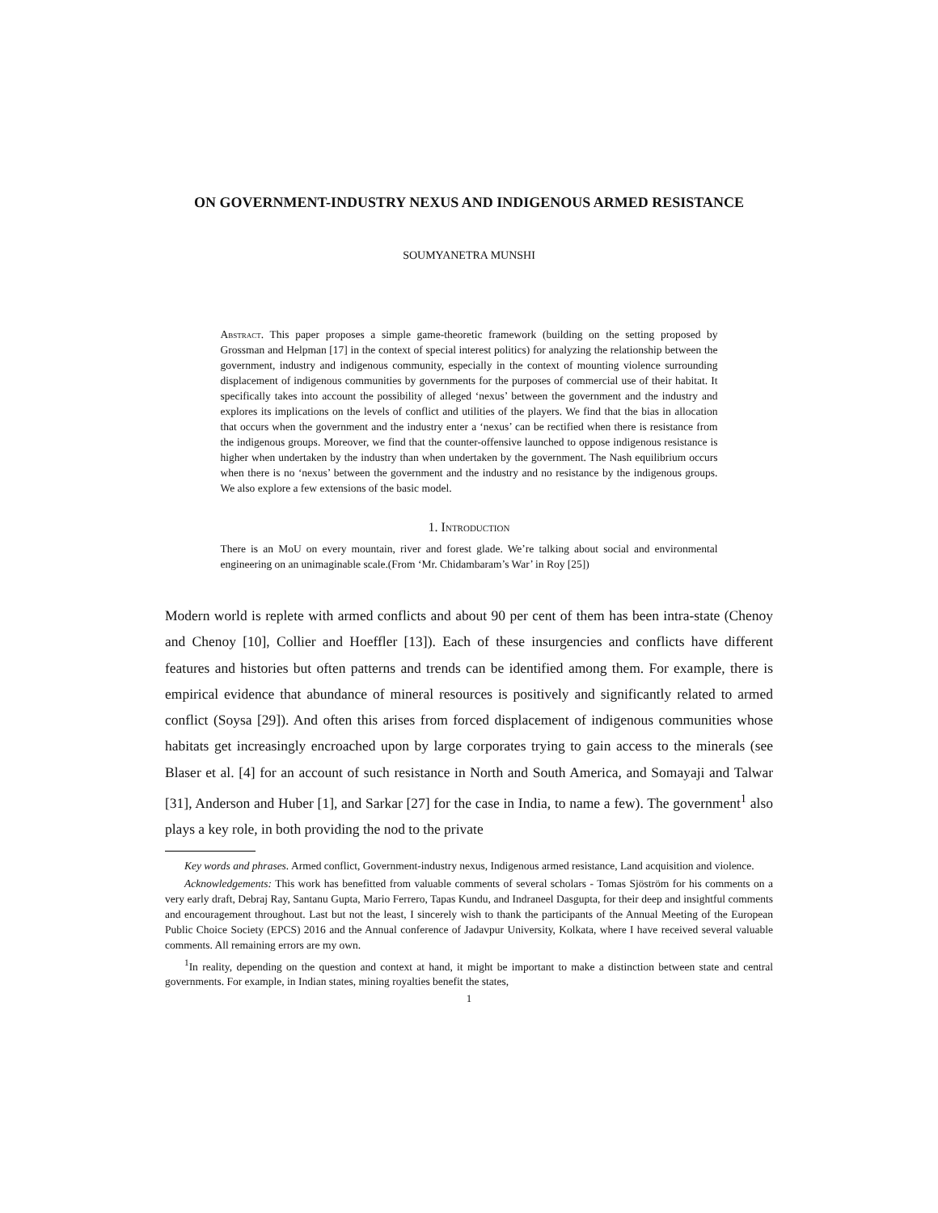ON GOVERNMENT-INDUSTRY NEXUS AND INDIGENOUS ARMED RESISTANCE
SOUMYANETRA MUNSHI
Abstract. This paper proposes a simple game-theoretic framework (building on the setting proposed by Grossman and Helpman [17] in the context of special interest politics) for analyzing the relationship between the government, industry and indigenous community, especially in the context of mounting violence surrounding displacement of indigenous communities by governments for the purposes of commercial use of their habitat. It specifically takes into account the possibility of alleged ‘nexus’ between the government and the industry and explores its implications on the levels of conflict and utilities of the players. We find that the bias in allocation that occurs when the government and the industry enter a ‘nexus’ can be rectified when there is resistance from the indigenous groups. Moreover, we find that the counter-offensive launched to oppose indigenous resistance is higher when undertaken by the industry than when undertaken by the government. The Nash equilibrium occurs when there is no ‘nexus’ between the government and the industry and no resistance by the indigenous groups. We also explore a few extensions of the basic model.
1. Introduction
There is an MoU on every mountain, river and forest glade. We’re talking about social and environmental engineering on an unimaginable scale.(From ‘Mr. Chidambaram’s War’ in Roy [25])
Modern world is replete with armed conflicts and about 90 per cent of them has been intra-state (Chenoy and Chenoy [10], Collier and Hoeffler [13]). Each of these insurgencies and conflicts have different features and histories but often patterns and trends can be identified among them. For example, there is empirical evidence that abundance of mineral resources is positively and significantly related to armed conflict (Soysa [29]). And often this arises from forced displacement of indigenous communities whose habitats get increasingly encroached upon by large corporates trying to gain access to the minerals (see Blaser et al. [4] for an account of such resistance in North and South America, and Somayaji and Talwar [31], Anderson and Huber [1], and Sarkar [27] for the case in India, to name a few). The government<sup>1</sup> also plays a key role, in both providing the nod to the private
Key words and phrases. Armed conflict, Government-industry nexus, Indigenous armed resistance, Land acquisition and violence.
Acknowledgements: This work has benefitted from valuable comments of several scholars - Tomas Sjöström for his comments on a very early draft, Debraj Ray, Santanu Gupta, Mario Ferrero, Tapas Kundu, and Indraneel Dasgupta, for their deep and insightful comments and encouragement throughout. Last but not the least, I sincerely wish to thank the participants of the Annual Meeting of the European Public Choice Society (EPCS) 2016 and the Annual conference of Jadavpur University, Kolkata, where I have received several valuable comments. All remaining errors are my own.
<sup>1</sup> In reality, depending on the question and context at hand, it might be important to make a distinction between state and central governments. For example, in Indian states, mining royalties benefit the states,
1